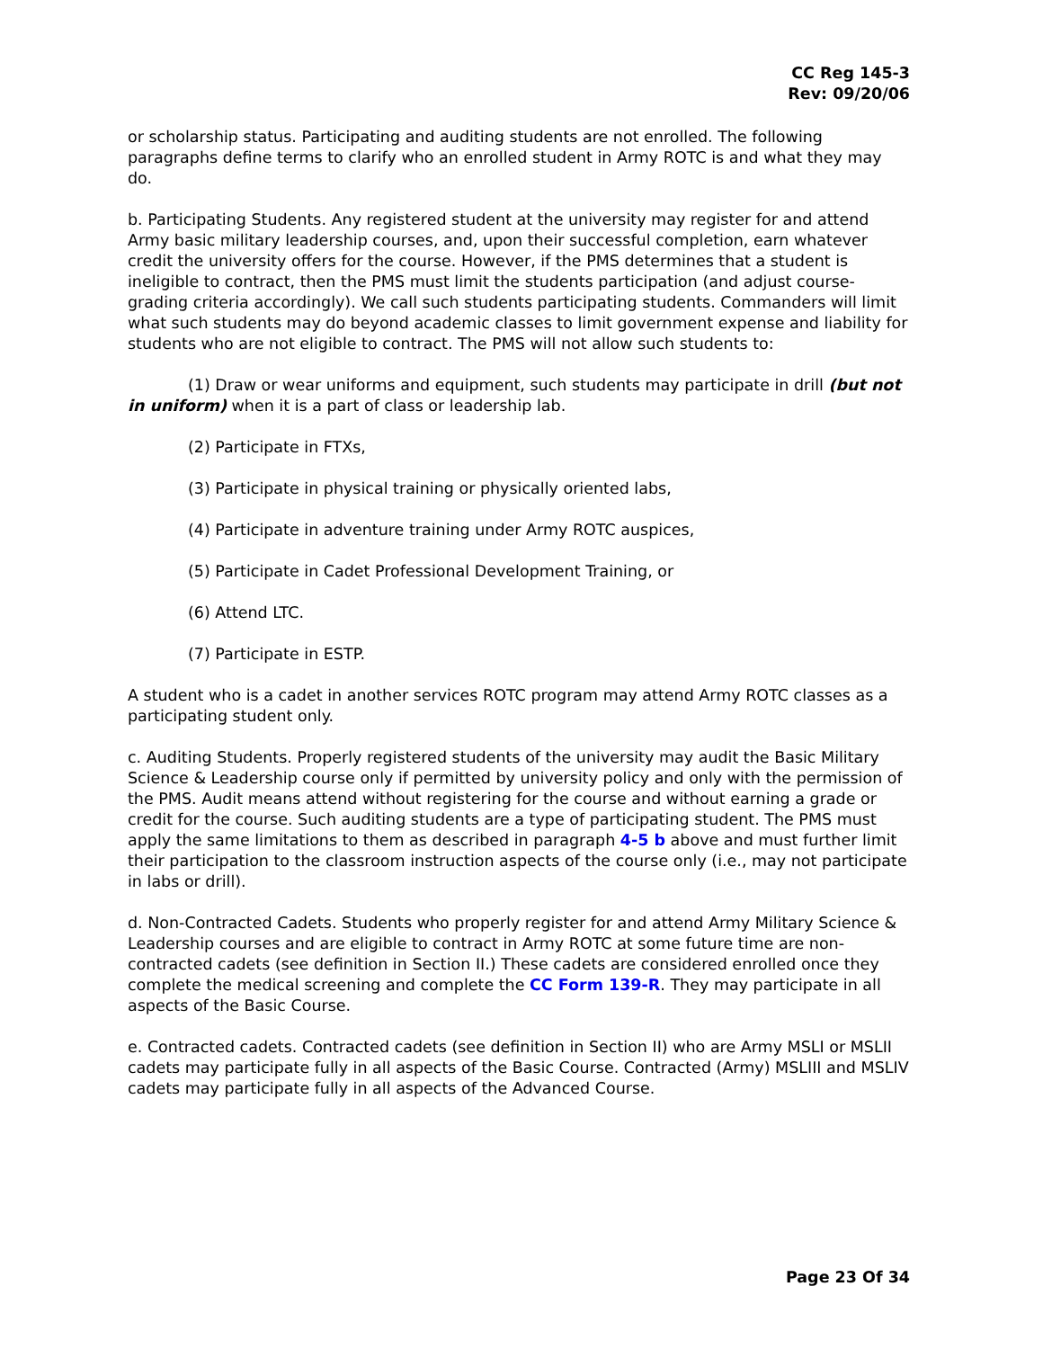CC Reg 145-3
Rev: 09/20/06
or scholarship status. Participating and auditing students are not enrolled. The following paragraphs define terms to clarify who an enrolled student in Army ROTC is and what they may do.
b. Participating Students. Any registered student at the university may register for and attend Army basic military leadership courses, and, upon their successful completion, earn whatever credit the university offers for the course. However, if the PMS determines that a student is ineligible to contract, then the PMS must limit the students participation (and adjust course-grading criteria accordingly). We call such students participating students. Commanders will limit what such students may do beyond academic classes to limit government expense and liability for students who are not eligible to contract. The PMS will not allow such students to:
(1) Draw or wear uniforms and equipment, such students may participate in drill (but not in uniform) when it is a part of class or leadership lab.
(2) Participate in FTXs,
(3) Participate in physical training or physically oriented labs,
(4) Participate in adventure training under Army ROTC auspices,
(5) Participate in Cadet Professional Development Training, or
(6) Attend LTC.
(7) Participate in ESTP.
A student who is a cadet in another services ROTC program may attend Army ROTC classes as a participating student only.
c. Auditing Students. Properly registered students of the university may audit the Basic Military Science & Leadership course only if permitted by university policy and only with the permission of the PMS. Audit means attend without registering for the course and without earning a grade or credit for the course. Such auditing students are a type of participating student. The PMS must apply the same limitations to them as described in paragraph 4-5 b above and must further limit their participation to the classroom instruction aspects of the course only (i.e., may not participate in labs or drill).
d. Non-Contracted Cadets. Students who properly register for and attend Army Military Science & Leadership courses and are eligible to contract in Army ROTC at some future time are non-contracted cadets (see definition in Section II.) These cadets are considered enrolled once they complete the medical screening and complete the CC Form 139-R. They may participate in all aspects of the Basic Course.
e. Contracted cadets. Contracted cadets (see definition in Section II) who are Army MSLI or MSLII cadets may participate fully in all aspects of the Basic Course. Contracted (Army) MSLIII and MSLIV cadets may participate fully in all aspects of the Advanced Course.
Page 23 Of 34